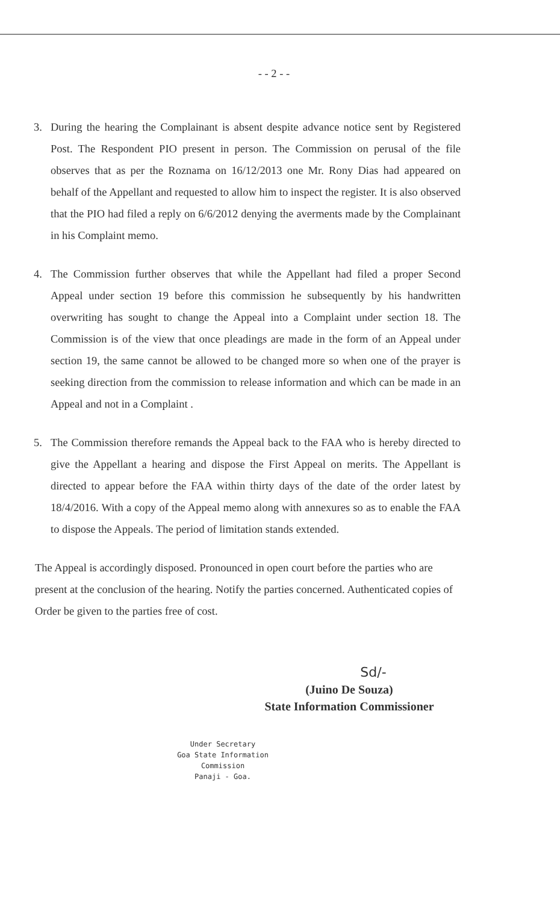- - 2 - -
3. During the hearing the Complainant is absent despite advance notice sent by Registered Post. The Respondent PIO present in person. The Commission on perusal of the file observes that as per the Roznama on 16/12/2013 one Mr. Rony Dias had appeared on behalf of the Appellant and requested to allow him to inspect the register. It is also observed that the PIO had filed a reply on 6/6/2012 denying the averments made by the Complainant in his Complaint memo.
4. The Commission further observes that while the Appellant had filed a proper Second Appeal under section 19 before this commission he subsequently by his handwritten overwriting has sought to change the Appeal into a Complaint under section 18. The Commission is of the view that once pleadings are made in the form of an Appeal under section 19, the same cannot be allowed to be changed more so when one of the prayer is seeking direction from the commission to release information and which can be made in an Appeal and not in a Complaint .
5. The Commission therefore remands the Appeal back to the FAA who is hereby directed to give the Appellant a hearing and dispose the First Appeal on merits. The Appellant is directed to appear before the FAA within thirty days of the date of the order latest by 18/4/2016. With a copy of the Appeal memo along with annexures so as to enable the FAA to dispose the Appeals. The period of limitation stands extended.
The Appeal is accordingly disposed. Pronounced in open court before the parties who are present at the conclusion of the hearing. Notify the parties concerned. Authenticated copies of Order be given to the parties free of cost.
Sd/-
(Juino De Souza)
State Information Commissioner
Under Secretary
Goa State Information Commission
Panaji - Goa.